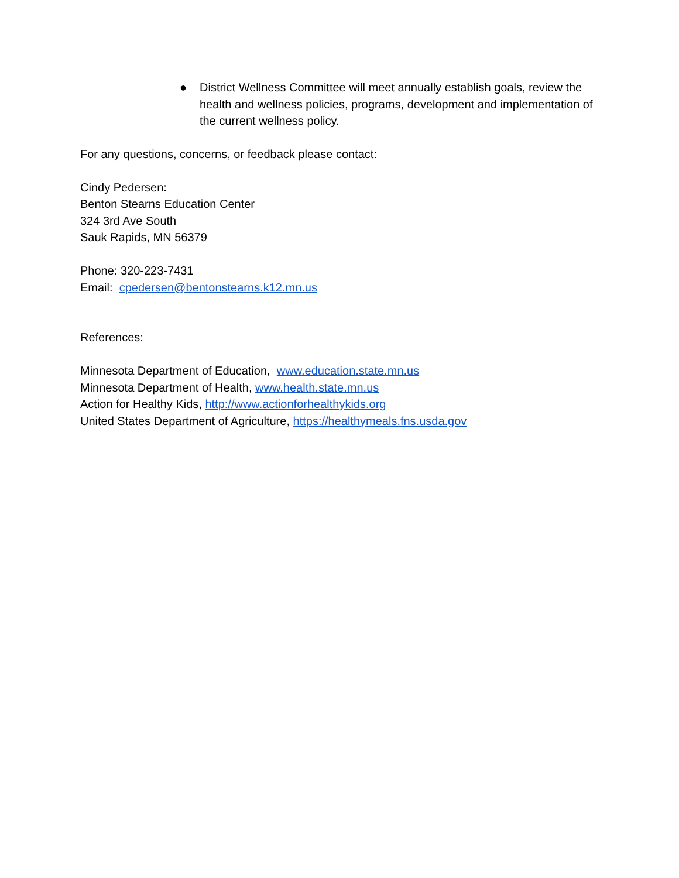● District Wellness Committee will meet annually establish goals, review the health and wellness policies, programs, development and implementation of the current wellness policy.
For any questions, concerns, or feedback please contact:
Cindy Pedersen:
Benton Stearns Education Center
324 3rd Ave South
Sauk Rapids, MN 56379
Phone: 320-223-7431
Email: cpedersen@bentonstearns.k12.mn.us
References:
Minnesota Department of Education, www.education.state.mn.us
Minnesota Department of Health, www.health.state.mn.us
Action for Healthy Kids, http://www.actionforhealthykids.org
United States Department of Agriculture, https://healthymeals.fns.usda.gov